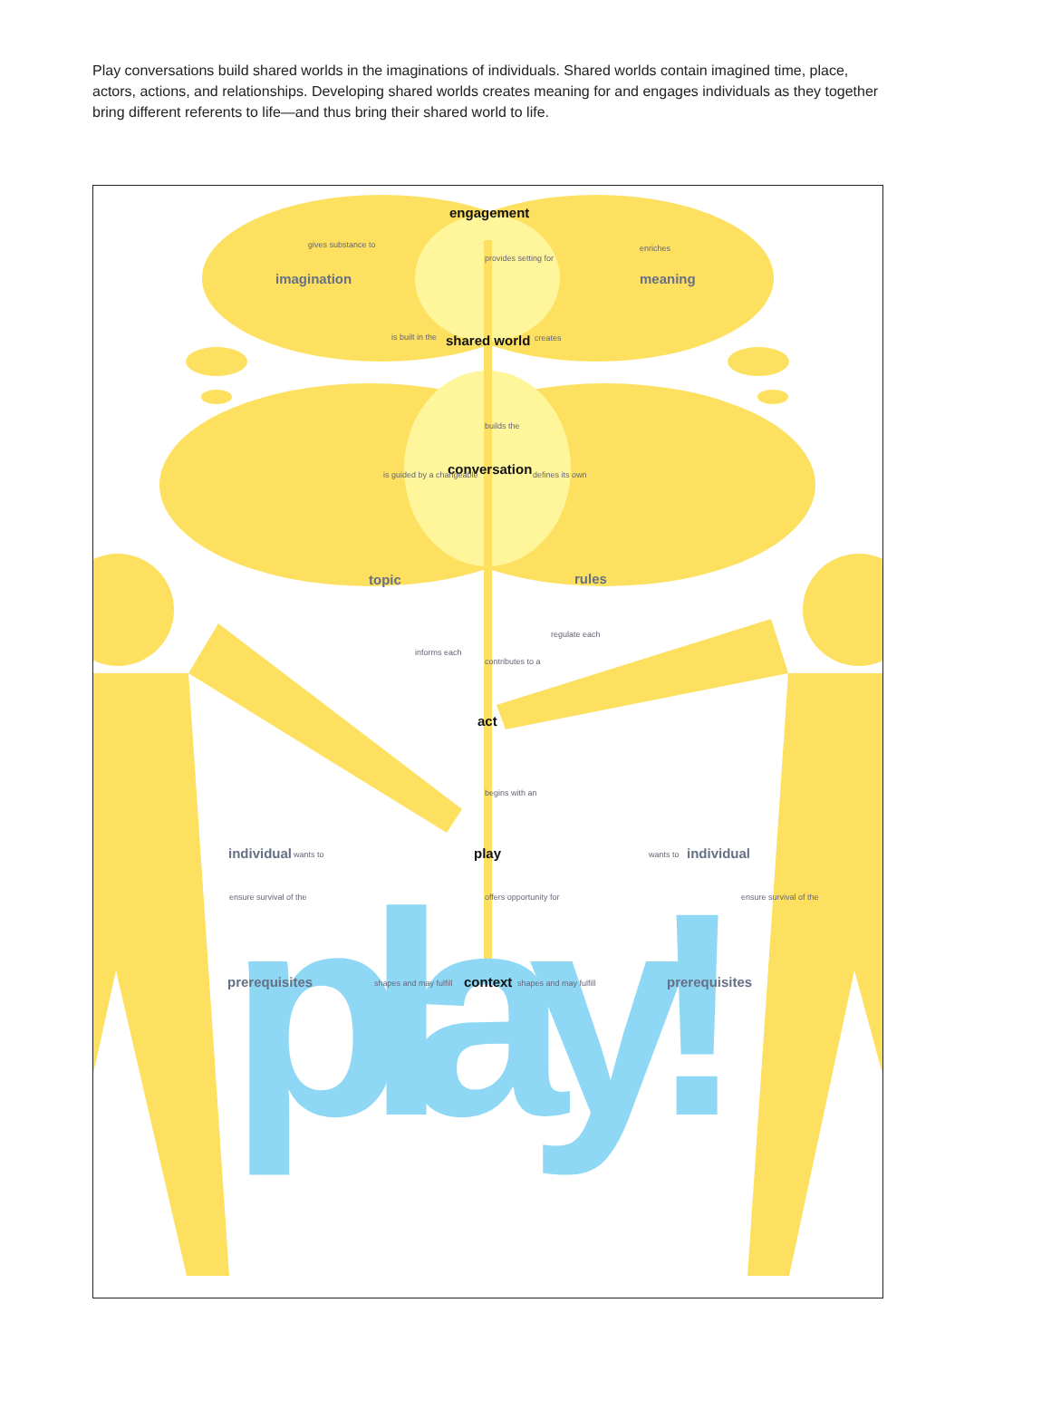Play conversations build shared worlds in the imaginations of individuals. Shared worlds contain imagined time, place, actors, actions, and relationships. Developing shared worlds creates meaning for and engages individuals as they together bring different referents to life—and thus bring their shared world to life.
play!
engagement
imagination meaning
gives substance to enriches
provides setting for
is built in the shared world creates
builds the
conversation is guided by a changeable defines its own
topic rules
informs each
regulate each
contributes to a
act
begins with an
individual wants to play wants to individual
ensure survival of the offers opportunity for ensure survival of the
prerequisites shapes and may fulfill context shapes and may fulfill prerequisites